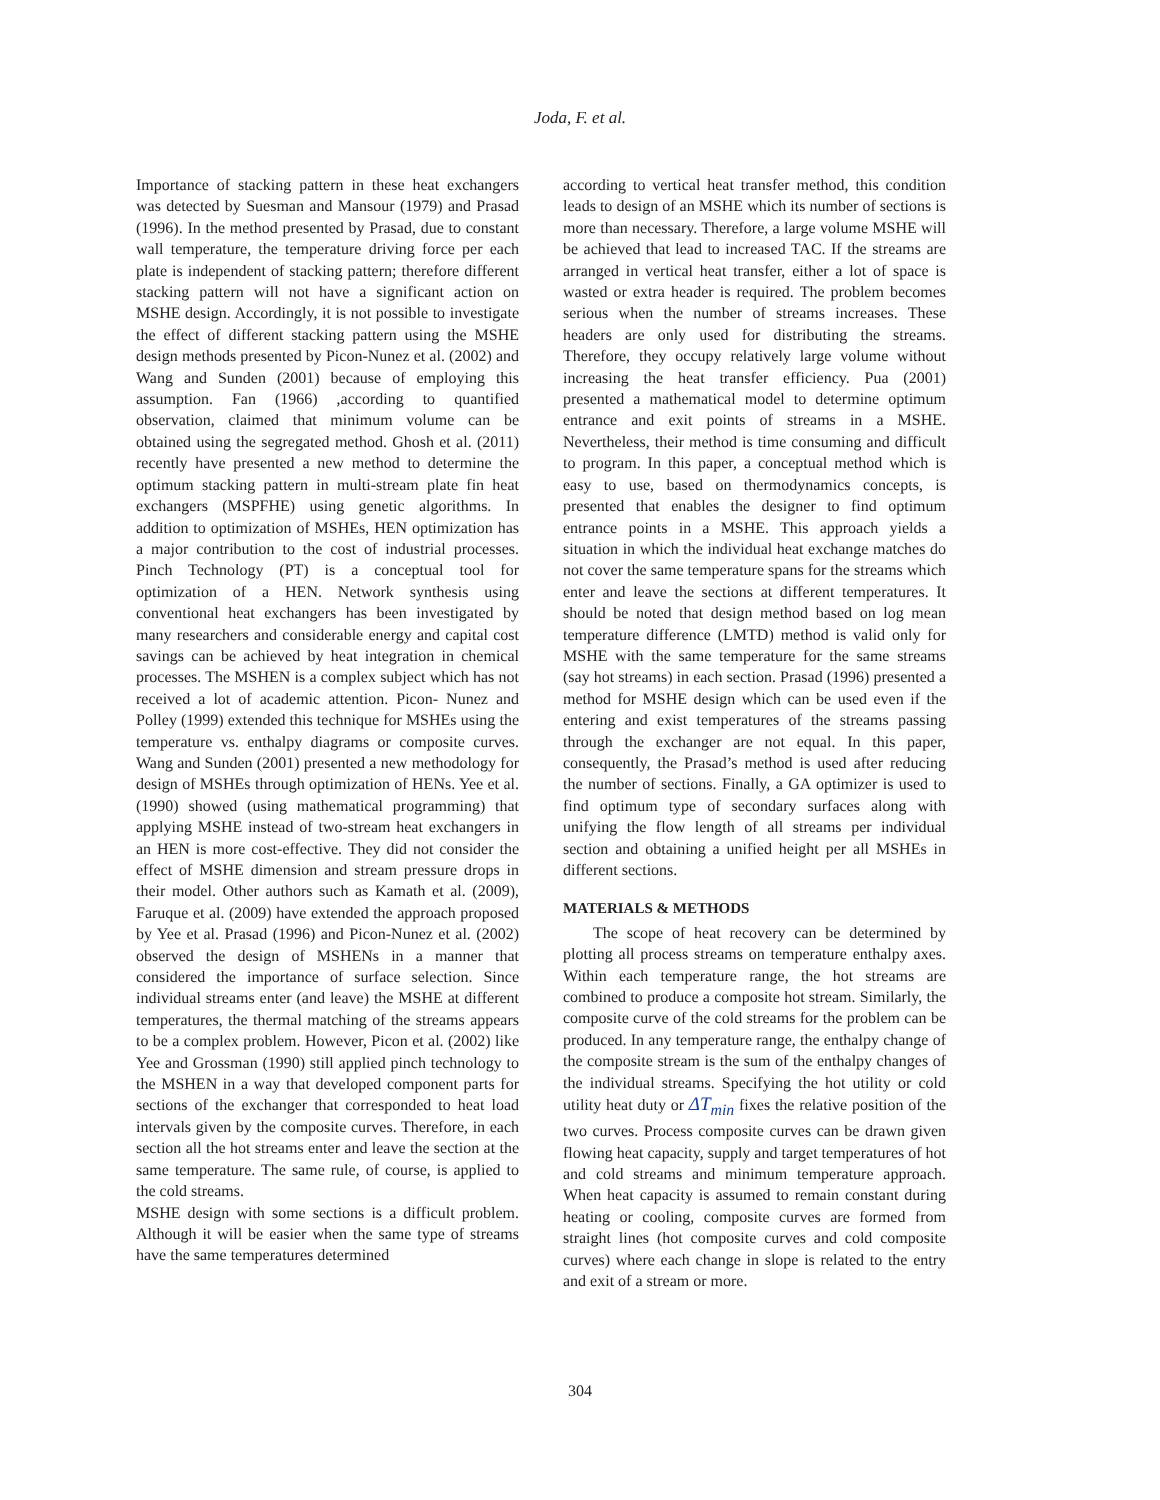Joda, F. et al.
Importance of stacking pattern in these heat exchangers was detected by Suesman and Mansour (1979) and Prasad (1996). In the method presented by Prasad, due to constant wall temperature, the temperature driving force per each plate is independent of stacking pattern; therefore different stacking pattern will not have a significant action on MSHE design. Accordingly, it is not possible to investigate the effect of different stacking pattern using the MSHE design methods presented by Picon-Nunez et al. (2002) and Wang and Sunden (2001) because of employing this assumption. Fan (1966) ,according to quantified observation, claimed that minimum volume can be obtained using the segregated method. Ghosh et al. (2011) recently have presented a new method to determine the optimum stacking pattern in multi-stream plate fin heat exchangers (MSPFHE) using genetic algorithms. In addition to optimization of MSHEs, HEN optimization has a major contribution to the cost of industrial processes. Pinch Technology (PT) is a conceptual tool for optimization of a HEN. Network synthesis using conventional heat exchangers has been investigated by many researchers and considerable energy and capital cost savings can be achieved by heat integration in chemical processes. The MSHEN is a complex subject which has not received a lot of academic attention. Picon- Nunez and Polley (1999) extended this technique for MSHEs using the temperature vs. enthalpy diagrams or composite curves. Wang and Sunden (2001) presented a new methodology for design of MSHEs through optimization of HENs. Yee et al. (1990) showed (using mathematical programming) that applying MSHE instead of two-stream heat exchangers in an HEN is more cost-effective. They did not consider the effect of MSHE dimension and stream pressure drops in their model. Other authors such as Kamath et al. (2009), Faruque et al. (2009) have extended the approach proposed by Yee et al. Prasad (1996) and Picon-Nunez et al. (2002) observed the design of MSHENs in a manner that considered the importance of surface selection. Since individual streams enter (and leave) the MSHE at different temperatures, the thermal matching of the streams appears to be a complex problem. However, Picon et al. (2002) like Yee and Grossman (1990) still applied pinch technology to the MSHEN in a way that developed component parts for sections of the exchanger that corresponded to heat load intervals given by the composite curves. Therefore, in each section all the hot streams enter and leave the section at the same temperature. The same rule, of course, is applied to the cold streams.
MSHE design with some sections is a difficult problem. Although it will be easier when the same type of streams have the same temperatures determined
according to vertical heat transfer method, this condition leads to design of an MSHE which its number of sections is more than necessary. Therefore, a large volume MSHE will be achieved that lead to increased TAC. If the streams are arranged in vertical heat transfer, either a lot of space is wasted or extra header is required. The problem becomes serious when the number of streams increases. These headers are only used for distributing the streams. Therefore, they occupy relatively large volume without increasing the heat transfer efficiency. Pua (2001) presented a mathematical model to determine optimum entrance and exit points of streams in a MSHE. Nevertheless, their method is time consuming and difficult to program. In this paper, a conceptual method which is easy to use, based on thermodynamics concepts, is presented that enables the designer to find optimum entrance points in a MSHE. This approach yields a situation in which the individual heat exchange matches do not cover the same temperature spans for the streams which enter and leave the sections at different temperatures. It should be noted that design method based on log mean temperature difference (LMTD) method is valid only for MSHE with the same temperature for the same streams (say hot streams) in each section. Prasad (1996) presented a method for MSHE design which can be used even if the entering and exist temperatures of the streams passing through the exchanger are not equal. In this paper, consequently, the Prasad’s method is used after reducing the number of sections. Finally, a GA optimizer is used to find optimum type of secondary surfaces along with unifying the flow length of all streams per individual section and obtaining a unified height per all MSHEs in different sections.
MATERIALS & METHODS
The scope of heat recovery can be determined by plotting all process streams on temperature enthalpy axes. Within each temperature range, the hot streams are combined to produce a composite hot stream. Similarly, the composite curve of the cold streams for the problem can be produced. In any temperature range, the enthalpy change of the composite stream is the sum of the enthalpy changes of the individual streams. Specifying the hot utility or cold utility heat duty or ΔT<sub>min</sub> fixes the relative position of the two curves. Process composite curves can be drawn given flowing heat capacity, supply and target temperatures of hot and cold streams and minimum temperature approach. When heat capacity is assumed to remain constant during heating or cooling, composite curves are formed from straight lines (hot composite curves and cold composite curves) where each change in slope is related to the entry and exit of a stream or more.
304